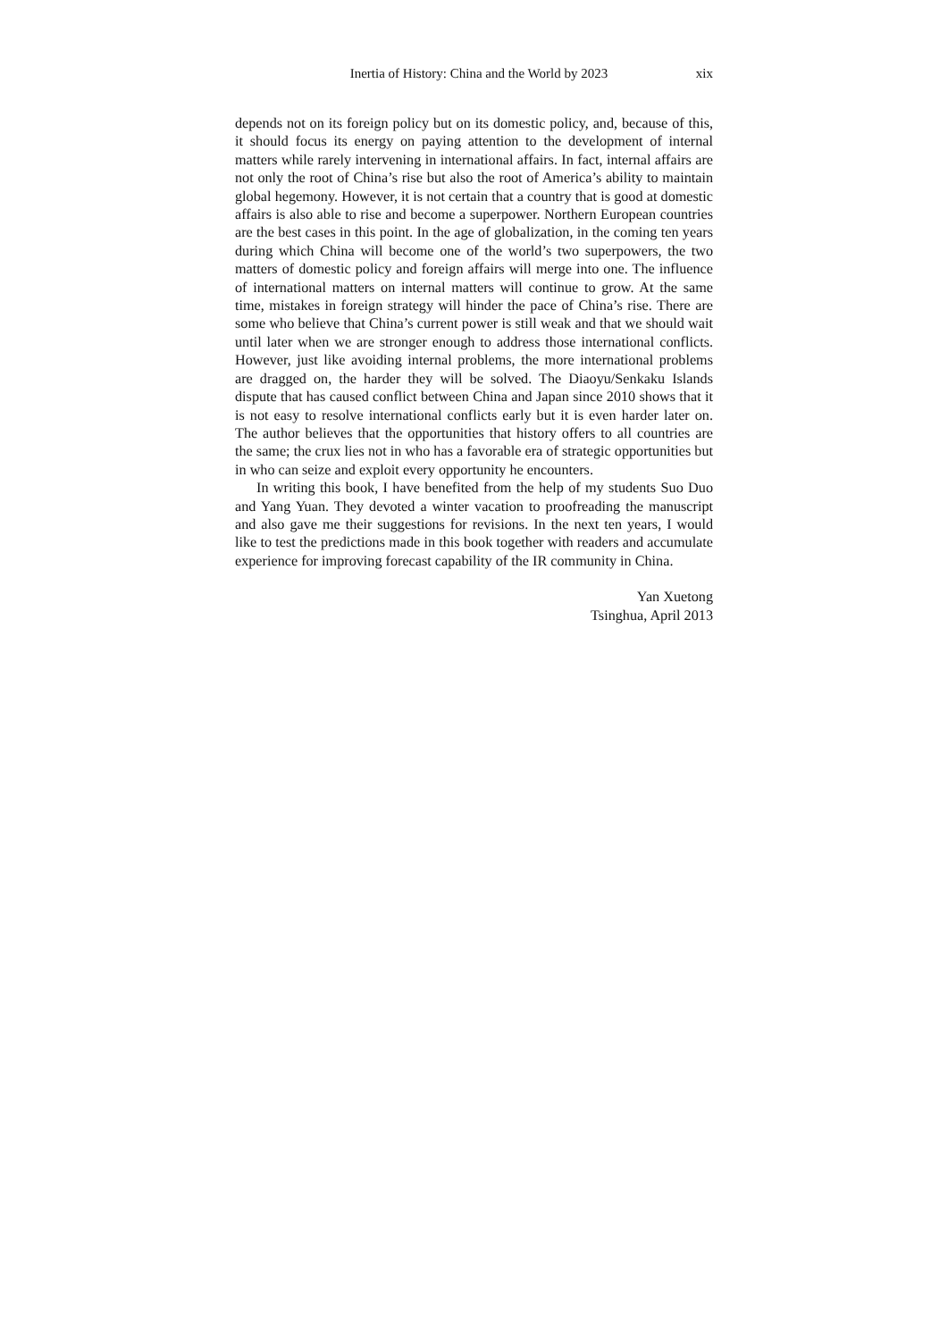Inertia of History: China and the World by 2023 xix
depends not on its foreign policy but on its domestic policy, and, because of this, it should focus its energy on paying attention to the development of internal matters while rarely intervening in international affairs. In fact, internal affairs are not only the root of China’s rise but also the root of America’s ability to maintain global hegemony. However, it is not certain that a country that is good at domestic affairs is also able to rise and become a superpower. Northern European countries are the best cases in this point. In the age of globalization, in the coming ten years during which China will become one of the world’s two superpowers, the two matters of domestic policy and foreign affairs will merge into one. The influence of international matters on internal matters will continue to grow. At the same time, mistakes in foreign strategy will hinder the pace of China’s rise. There are some who believe that China’s current power is still weak and that we should wait until later when we are stronger enough to address those international conflicts. However, just like avoiding internal problems, the more international problems are dragged on, the harder they will be solved. The Diaoyu/Senkaku Islands dispute that has caused conflict between China and Japan since 2010 shows that it is not easy to resolve international conflicts early but it is even harder later on. The author believes that the opportunities that history offers to all countries are the same; the crux lies not in who has a favorable era of strategic opportunities but in who can seize and exploit every opportunity he encounters.
In writing this book, I have benefited from the help of my students Suo Duo and Yang Yuan. They devoted a winter vacation to proofreading the manuscript and also gave me their suggestions for revisions. In the next ten years, I would like to test the predictions made in this book together with readers and accumulate experience for improving forecast capability of the IR community in China.
Yan Xuetong
Tsinghua, April 2013